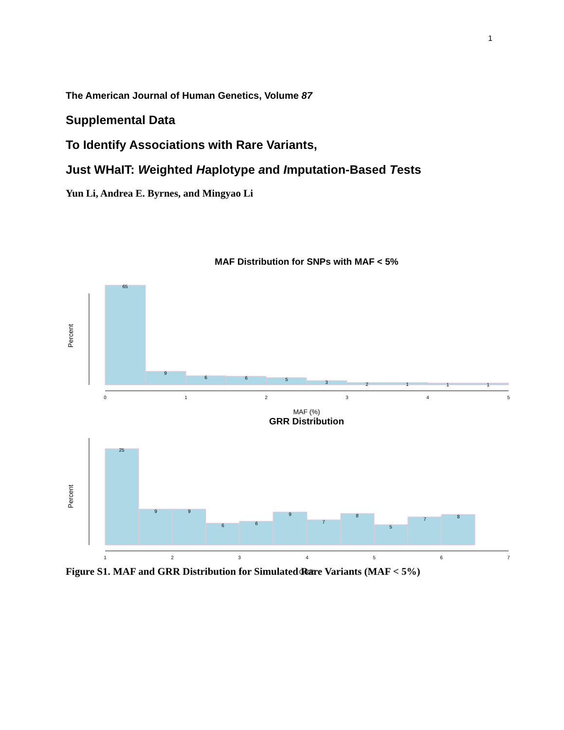1
The American Journal of Human Genetics, Volume 87
Supplemental Data
To Identify Associations with Rare Variants,
Just WHaIT: Weighted Haplotype and Imputation-Based Tests
Yun Li, Andrea E. Byrnes, and Mingyao Li
MAF Distribution for SNPs with MAF < 5%
65
9
6
6
5
3
2
1
1
1
0
1
2
3
4
5
MAF (%)
Percent
GRR Distribution
25
9
9
6
6
9
7
8
5
7
8
1
2
3
4
5
6
7
GRR
Percent
Figure S1. MAF and GRR Distribution for Simulated Rare Variants (MAF < 5%)